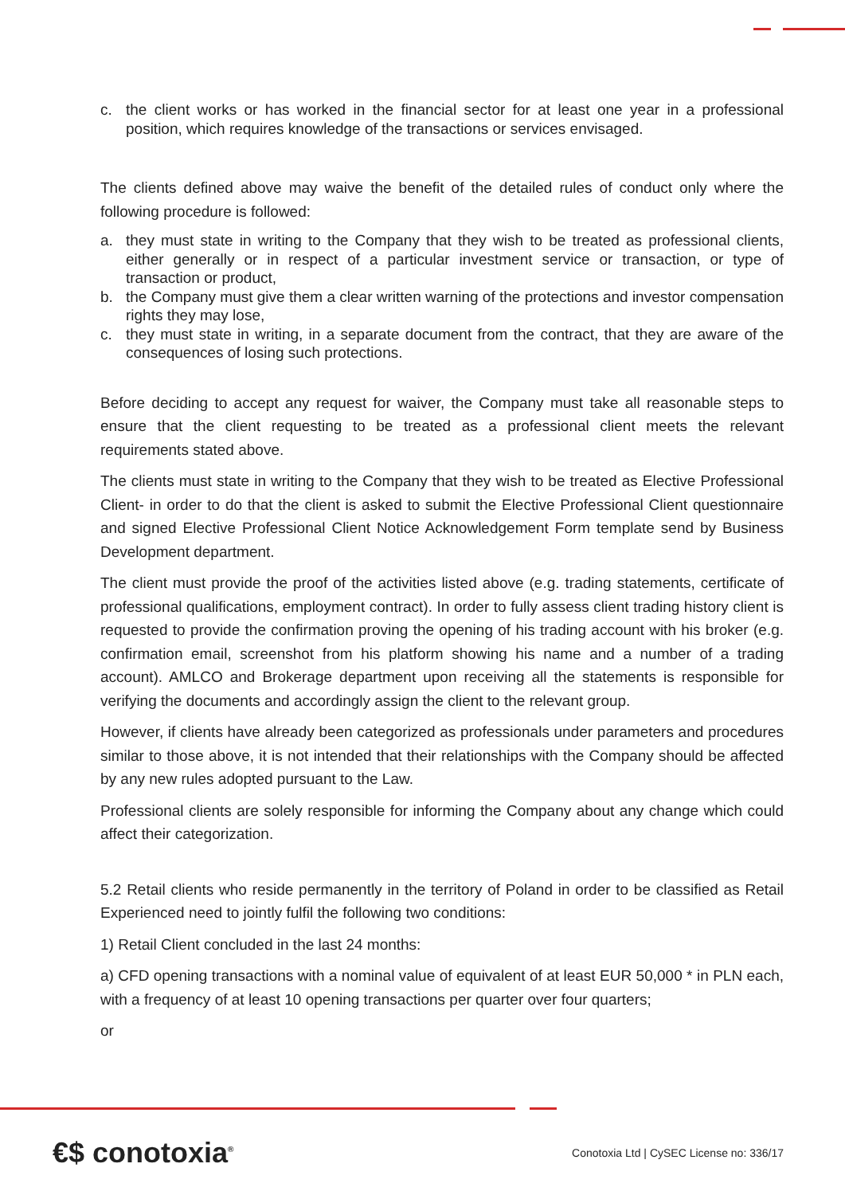c. the client works or has worked in the financial sector for at least one year in a professional position, which requires knowledge of the transactions or services envisaged.
The clients defined above may waive the benefit of the detailed rules of conduct only where the following procedure is followed:
a. they must state in writing to the Company that they wish to be treated as professional clients, either generally or in respect of a particular investment service or transaction, or type of transaction or product,
b. the Company must give them a clear written warning of the protections and investor compensation rights they may lose,
c. they must state in writing, in a separate document from the contract, that they are aware of the consequences of losing such protections.
Before deciding to accept any request for waiver, the Company must take all reasonable steps to ensure that the client requesting to be treated as a professional client meets the relevant requirements stated above.
The clients must state in writing to the Company that they wish to be treated as Elective Professional Client- in order to do that the client is asked to submit the Elective Professional Client questionnaire and signed Elective Professional Client Notice Acknowledgement Form template send by Business Development department.
The client must provide the proof of the activities listed above (e.g. trading statements, certificate of professional qualifications, employment contract). In order to fully assess client trading history client is requested to provide the confirmation proving the opening of his trading account with his broker (e.g. confirmation email, screenshot from his platform showing his name and a number of a trading account). AMLCO and Brokerage department upon receiving all the statements is responsible for verifying the documents and accordingly assign the client to the relevant group.
However, if clients have already been categorized as professionals under parameters and procedures similar to those above, it is not intended that their relationships with the Company should be affected by any new rules adopted pursuant to the Law.
Professional clients are solely responsible for informing the Company about any change which could affect their categorization.
5.2 Retail clients who reside permanently in the territory of Poland in order to be classified as Retail Experienced need to jointly fulfil the following two conditions:
1) Retail Client concluded in the last 24 months:
a) CFD opening transactions with a nominal value of equivalent of at least EUR 50,000 * in PLN each, with a frequency of at least 10 opening transactions per quarter over four quarters;
or
€$ conotoxia<sup>®</sup>
Conotoxia Ltd | CySEC License no: 336/17